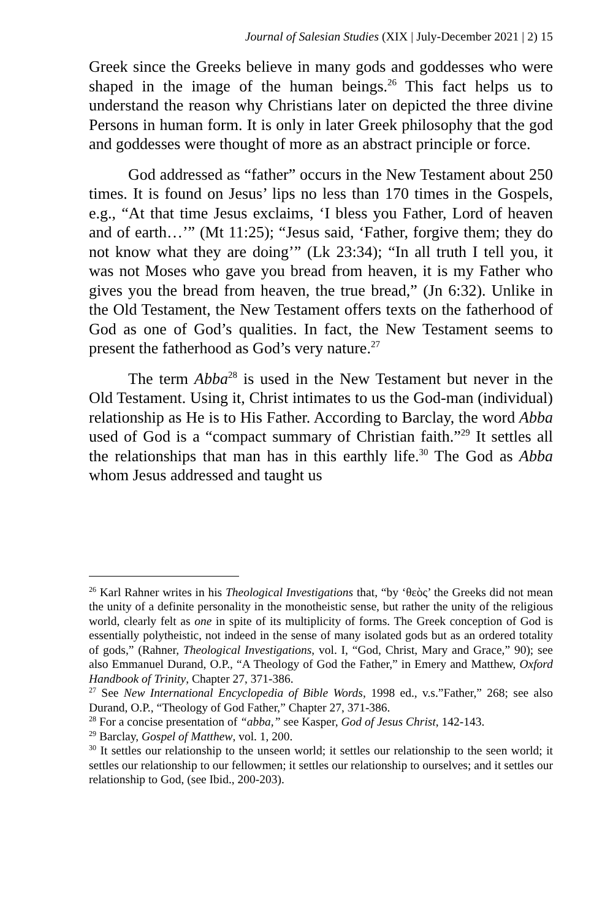Journal of Salesian Studies (XIX | July-December 2021 | 2) 15
Greek since the Greeks believe in many gods and goddesses who were shaped in the image of the human beings.<sup>26</sup> This fact helps us to understand the reason why Christians later on depicted the three divine Persons in human form. It is only in later Greek philosophy that the god and goddesses were thought of more as an abstract principle or force.
God addressed as “father” occurs in the New Testament about 250 times. It is found on Jesus’ lips no less than 170 times in the Gospels, e.g., “At that time Jesus exclaims, ‘I bless you Father, Lord of heaven and of earth…’” (Mt 11:25); “Jesus said, ‘Father, forgive them; they do not know what they are doing’” (Lk 23:34); “In all truth I tell you, it was not Moses who gave you bread from heaven, it is my Father who gives you the bread from heaven, the true bread,” (Jn 6:32). Unlike in the Old Testament, the New Testament offers texts on the fatherhood of God as one of God’s qualities. In fact, the New Testament seems to present the fatherhood as God’s very nature.<sup>27</sup>
The term Abba<sup>28</sup> is used in the New Testament but never in the Old Testament. Using it, Christ intimates to us the God-man (individual) relationship as He is to His Father. According to Barclay, the word Abba used of God is a “compact summary of Christian faith.”<sup>29</sup> It settles all the relationships that man has in this earthly life.<sup>30</sup> The God as Abba whom Jesus addressed and taught us
<sup>26</sup> Karl Rahner writes in his Theological Investigations that, “by ‘θεὸς’ the Greeks did not mean the unity of a definite personality in the monotheistic sense, but rather the unity of the religious world, clearly felt as one in spite of its multiplicity of forms. The Greek conception of God is essentially polytheistic, not indeed in the sense of many isolated gods but as an ordered totality of gods,” (Rahner, Theological Investigations, vol. I, “God, Christ, Mary and Grace,” 90); see also Emmanuel Durand, O.P., “A Theology of God the Father,” in Emery and Matthew, Oxford Handbook of Trinity, Chapter 27, 371-386.
<sup>27</sup> See New International Encyclopedia of Bible Words, 1998 ed., v.s.”Father,” 268; see also Durand, O.P., “Theology of God Father,” Chapter 27, 371-386.
<sup>28</sup> For a concise presentation of “abba,” see Kasper, God of Jesus Christ, 142-143.
<sup>29</sup> Barclay, Gospel of Matthew, vol. 1, 200.
<sup>30</sup> It settles our relationship to the unseen world; it settles our relationship to the seen world; it settles our relationship to our fellowmen; it settles our relationship to ourselves; and it settles our relationship to God, (see Ibid., 200-203).